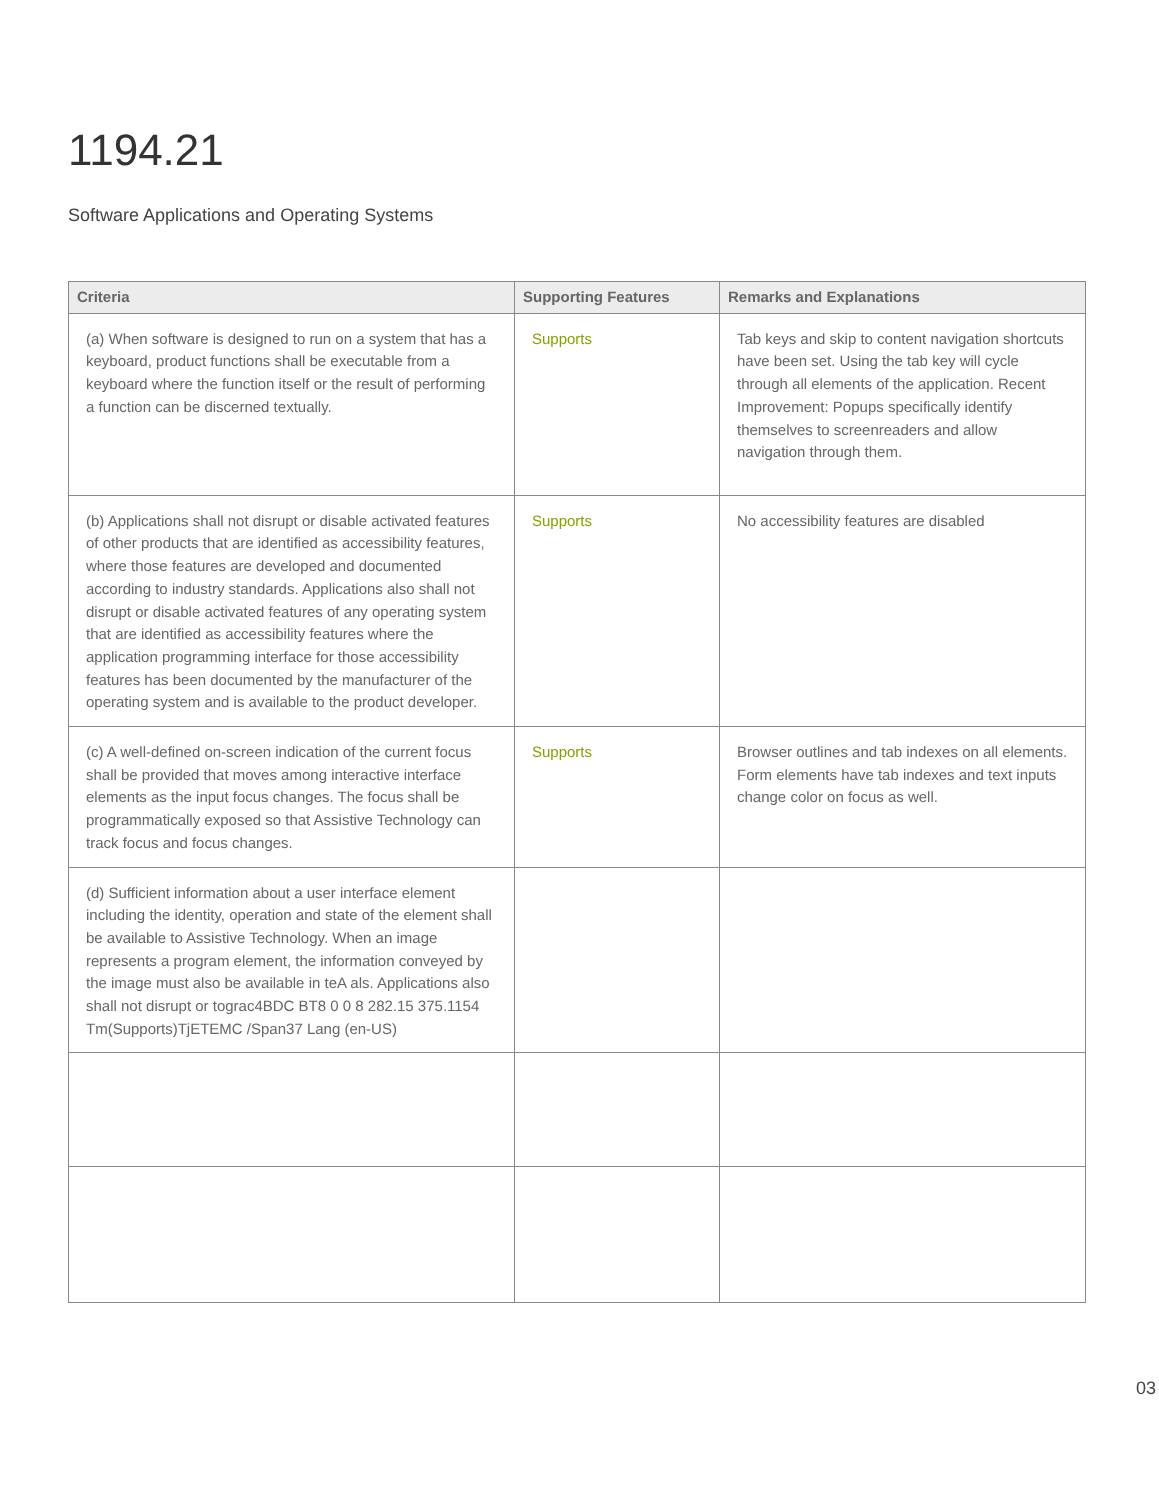1194.21
Software Applications and Operating Systems
| Criteria | Supporting Features | Remarks and Explanations |
| --- | --- | --- |
| (a) When software is designed to run on a system that has a keyboard, product functions shall be executable from a keyboard where the function itself or the result of performing a function can be discerned textually. | Supports | Tab keys and skip to content navigation shortcuts have been set. Using the tab key will cycle through all elements of the application. Recent Improvement: Popups specifically identify themselves to screenreaders and allow navigation through them. |
| (b) Applications shall not disrupt or disable activated features of other products that are identified as accessibility features, where those features are developed and documented according to industry standards. Applications also shall not disrupt or disable activated features of any operating system that are identified as accessibility features where the application programming interface for those accessibility features has been documented by the manufacturer of the operating system and is available to the product developer. | Supports | No accessibility features are disabled |
| (c) A well-defined on-screen indication of the current focus shall be provided that moves among interactive interface elements as the input focus changes. The focus shall be programmatically exposed so that Assistive Technology can track focus and focus changes. | Supports | Browser outlines and tab indexes on all elements. Form elements have tab indexes and text inputs change color on focus as well. |
| (d) Sufficient information about a user interface element including the identity, operation and state of the element shall be available to Assistive Technology. When an image represents a program element, the information conveyed by the image must also be available in teA als. Applications also shall not disrupt or tograc4BDC BT8 0 0 8 282.15 375.1154 Tm(Supports)TjETEMC /Span37 Lang (en-US) | | |
03